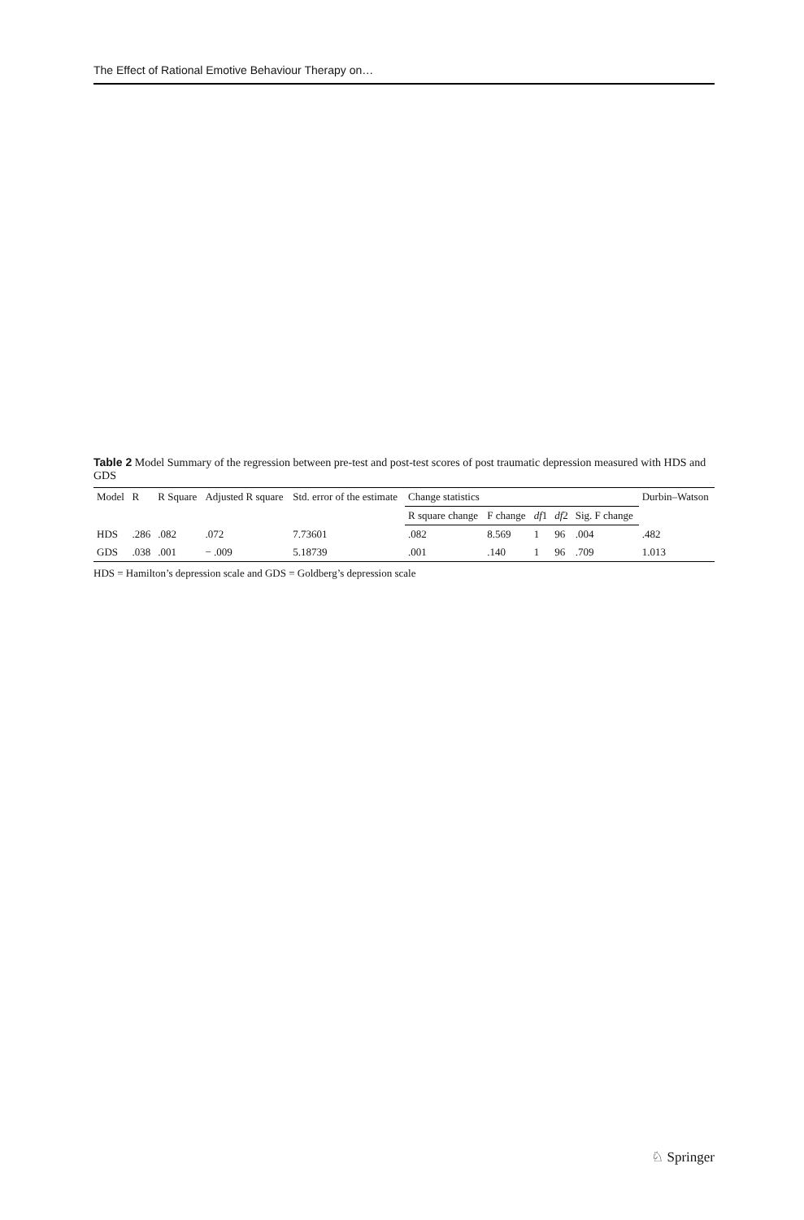The Effect of Rational Emotive Behaviour Therapy on…
Table 2 Model Summary of the regression between pre-test and post-test scores of post traumatic depression measured with HDS and GDS
| Model | R | R Square | Adjusted R square | Std. error of the estimate | Change statistics | | | | | Durbin–Watson |
| --- | --- | --- | --- | --- | --- | --- | --- | --- | --- | --- |
| | | | | | R square change | F change | df 1 | df 2 | Sig. F change | |
| HDS | .286 | .082 | .072 | 7.73601 | .082 | 8.569 | 1 | 96 | .004 | .482 |
| GDS | .038 | .001 | − .009 | 5.18739 | .001 | .140 | 1 | 96 | .709 | 1.013 |
HDS = Hamilton’s depression scale and GDS = Goldberg’s depression scale
♘ Springer